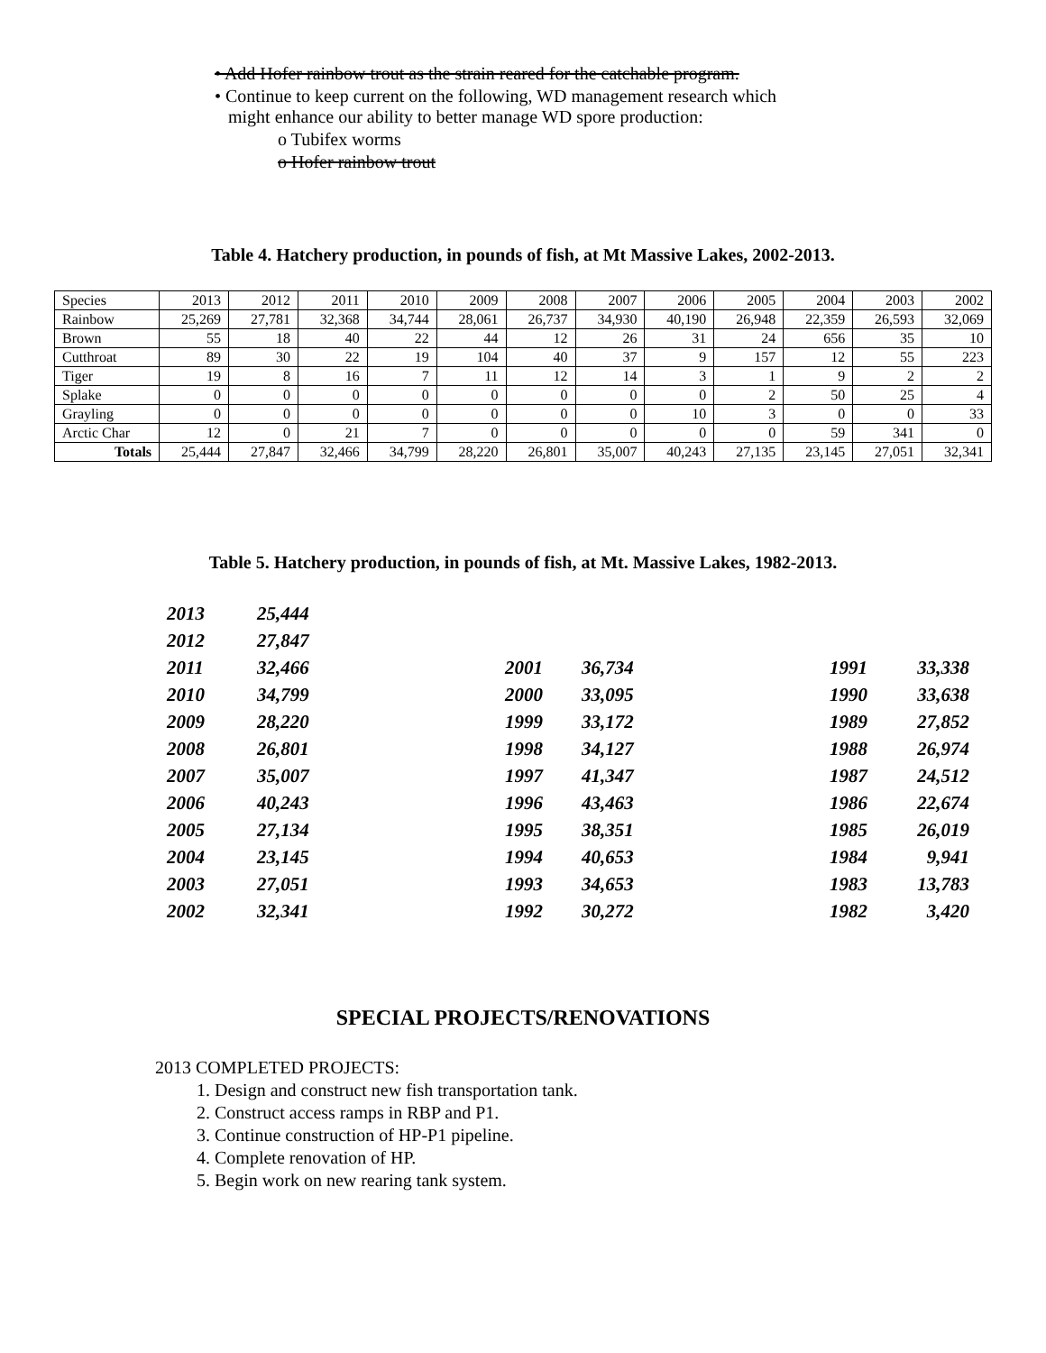• Add Hofer rainbow trout as the strain reared for the catchable program.
• Continue to keep current on the following, WD management research which
might enhance our ability to better manage WD spore production:
o Tubifex worms
o Hofer rainbow trout
Table 4. Hatchery production, in pounds of fish, at Mt Massive Lakes, 2002-2013.
| Species | 2013 | 2012 | 2011 | 2010 | 2009 | 2008 | 2007 | 2006 | 2005 | 2004 | 2003 | 2002 |
| Rainbow | 25,269 | 27,781 | 32,368 | 34,744 | 28,061 | 26,737 | 34,930 | 40,190 | 26,948 | 22,359 | 26,593 | 32,069 |
| Brown | 55 | 18 | 40 | 22 | 44 | 12 | 26 | 31 | 24 | 656 | 35 | 10 |
| Cutthroat | 89 | 30 | 22 | 19 | 104 | 40 | 37 | 9 | 157 | 12 | 55 | 223 |
| Tiger | 19 | 8 | 16 | 7 | 11 | 12 | 14 | 3 | 1 | 9 | 2 | 2 |
| Splake | 0 | 0 | 0 | 0 | 0 | 0 | 0 | 0 | 2 | 50 | 25 | 4 |
| Grayling | 0 | 0 | 0 | 0 | 0 | 0 | 0 | 10 | 3 | 0 | 0 | 33 |
| Arctic Char | 12 | 0 | 21 | 7 | 0 | 0 | 0 | 0 | 0 | 59 | 341 | 0 |
| Totals | 25,444 | 27,847 | 32,466 | 34,799 | 28,220 | 26,801 | 35,007 | 40,243 | 27,135 | 23,145 | 27,051 | 32,341 |
Table 5. Hatchery production, in pounds of fish, at Mt. Massive Lakes, 1982-2013.
| 2013 | 25,444 | | | | |
| 2012 | 27,847 | | | | |
| 2011 | 32,466 | 2001 | 36,734 | 1991 | 33,338 |
| 2010 | 34,799 | 2000 | 33,095 | 1990 | 33,638 |
| 2009 | 28,220 | 1999 | 33,172 | 1989 | 27,852 |
| 2008 | 26,801 | 1998 | 34,127 | 1988 | 26,974 |
| 2007 | 35,007 | 1997 | 41,347 | 1987 | 24,512 |
| 2006 | 40,243 | 1996 | 43,463 | 1986 | 22,674 |
| 2005 | 27,134 | 1995 | 38,351 | 1985 | 26,019 |
| 2004 | 23,145 | 1994 | 40,653 | 1984 | 9,941 |
| 2003 | 27,051 | 1993 | 34,653 | 1983 | 13,783 |
| 2002 | 32,341 | 1992 | 30,272 | 1982 | 3,420 |
SPECIAL PROJECTS/RENOVATIONS
2013 COMPLETED PROJECTS:
1. Design and construct new fish transportation tank.
2. Construct access ramps in RBP and P1.
3. Continue construction of HP-P1 pipeline.
4. Complete renovation of HP.
5. Begin work on new rearing tank system.